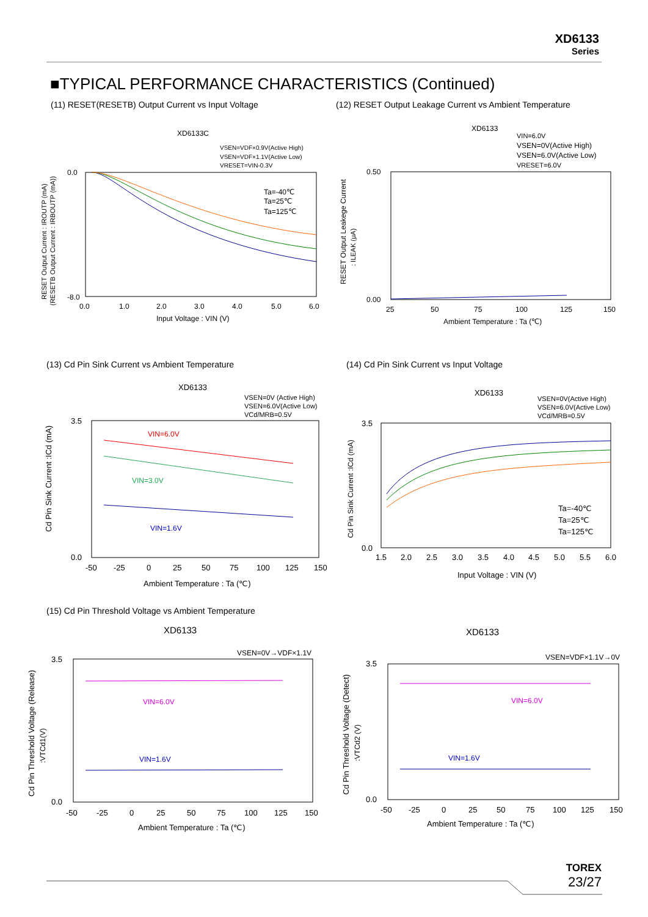XD6133
Series
■TYPICAL PERFORMANCE CHARACTERISTICS (Continued)
(11) RESET(RESETB) Output Current vs Input Voltage
(12) RESET Output Leakage Current vs Ambient Temperature
XD6133C
VSEN=VDF×0.9V(Active High)
VSEN=VDF×1.1V(Active Low)
VRESET=VIN-0.3V
0.0
-8.0
0.0
1.0
2.0
3.0
4.0
5.0
6.0
Input Voltage : VIN (V)
Ta=-40℃
Ta=25℃
Ta=125℃
RESET Output Current : IROUTP (mA)
(RESETB Output Current : IRBOUTP (mA))
XD6133
VIN=6.0V
VSEN=0V(Active High)
VSEN=6.0V(Active Low)
VRESET=6.0V
0.50
0.00
25
50
75
100
125
150
Ambient Temperature : Ta (℃)
RESET Output Leakege Current
: ILEAK (μA)
(13) Cd Pin Sink Current vs Ambient Temperature
(14) Cd Pin Sink Current vs Input Voltage
XD6133
VSEN=0V (Active High)
VSEN=6.0V(Active Low)
VCd/MRB=0.5V
3.5
0.0
-50
-25
0
25
50
75
100
125
150
Ambient Temperature : Ta (℃)
VIN=6.0V
VIN=3.0V
VIN=1.6V
Cd Pin Sink Current :ICd (mA)
XD6133
VSEN=0V(Active High)
VSEN=6.0V(Active Low)
VCd/MRB=0.5V
3.5
0.0
1.5
2.0
2.5
3.0
3.5
4.0
4.5
5.0
5.5
6.0
Input Voltage : VIN (V)
Ta=-40℃
Ta=25℃
Ta=125℃
Cd Pin Sink Current :ICd (mA)
(15) Cd Pin Threshold Voltage vs Ambient Temperature
XD6133
VSEN=0V→VDF×1.1V
3.5
0.0
-50
-25
0
25
50
75
100
125
150
Ambient Temperature : Ta (℃)
VIN=6.0V
VIN=1.6V
Cd Pin Threshold Voltage (Release)
:VTCd1(V)
XD6133
VSEN=VDF×1.1V→0V
3.5
0.0
-50
-25
0
25
50
75
100
125
150
Ambient Temperature : Ta (℃)
VIN=6.0V
VIN=1.6V
Cd Pin Threshold Voltage (Detect)
:VTCd2 (V)
TOREX
23/27